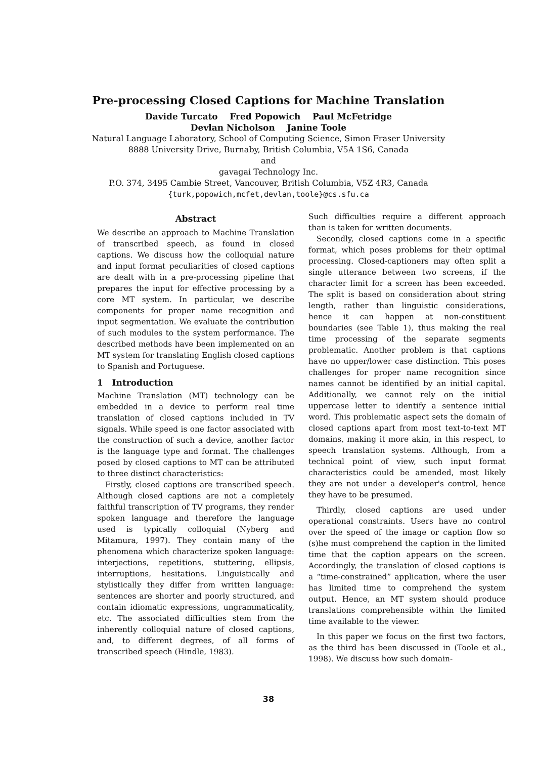Pre-processing Closed Captions for Machine Translation
Davide Turcato Fred Popowich Paul McFetridge
Devlan Nicholson Janine Toole
Natural Language Laboratory, School of Computing Science, Simon Fraser University
8888 University Drive, Burnaby, British Columbia, V5A 1S6, Canada
and
gavagai Technology Inc.
P.O. 374, 3495 Cambie Street, Vancouver, British Columbia, V5Z 4R3, Canada
{turk,popowich,mcfet,devlan,toole}@cs.sfu.ca
Abstract
We describe an approach to Machine Translation of transcribed speech, as found in closed captions. We discuss how the colloquial nature and input format peculiarities of closed captions are dealt with in a pre-processing pipeline that prepares the input for effective processing by a core MT system. In particular, we describe components for proper name recognition and input segmentation. We evaluate the contribution of such modules to the system performance. The described methods have been implemented on an MT system for translating English closed captions to Spanish and Portuguese.
1 Introduction
Machine Translation (MT) technology can be embedded in a device to perform real time translation of closed captions included in TV signals. While speed is one factor associated with the construction of such a device, another factor is the language type and format. The challenges posed by closed captions to MT can be attributed to three distinct characteristics:
Firstly, closed captions are transcribed speech. Although closed captions are not a completely faithful transcription of TV programs, they render spoken language and therefore the language used is typically colloquial (Nyberg and Mitamura, 1997). They contain many of the phenomena which characterize spoken language: interjections, repetitions, stuttering, ellipsis, interruptions, hesitations. Linguistically and stylistically they differ from written language: sentences are shorter and poorly structured, and contain idiomatic expressions, ungrammaticality, etc. The associated difficulties stem from the inherently colloquial nature of closed captions, and, to different degrees, of all forms of transcribed speech (Hindle, 1983).
Such difficulties require a different approach than is taken for written documents.
Secondly, closed captions come in a specific format, which poses problems for their optimal processing. Closed-captioners may often split a single utterance between two screens, if the character limit for a screen has been exceeded. The split is based on consideration about string length, rather than linguistic considerations, hence it can happen at non-constituent boundaries (see Table 1), thus making the real time processing of the separate segments problematic. Another problem is that captions have no upper/lower case distinction. This poses challenges for proper name recognition since names cannot be identified by an initial capital. Additionally, we cannot rely on the initial uppercase letter to identify a sentence initial word. This problematic aspect sets the domain of closed captions apart from most text-to-text MT domains, making it more akin, in this respect, to speech translation systems. Although, from a technical point of view, such input format characteristics could be amended, most likely they are not under a developer's control, hence they have to be presumed.
Thirdly, closed captions are used under operational constraints. Users have no control over the speed of the image or caption flow so (s)he must comprehend the caption in the limited time that the caption appears on the screen. Accordingly, the translation of closed captions is a “time-constrained” application, where the user has limited time to comprehend the system output. Hence, an MT system should produce translations comprehensible within the limited time available to the viewer.
In this paper we focus on the first two factors, as the third has been discussed in (Toole et al., 1998). We discuss how such domain-
38